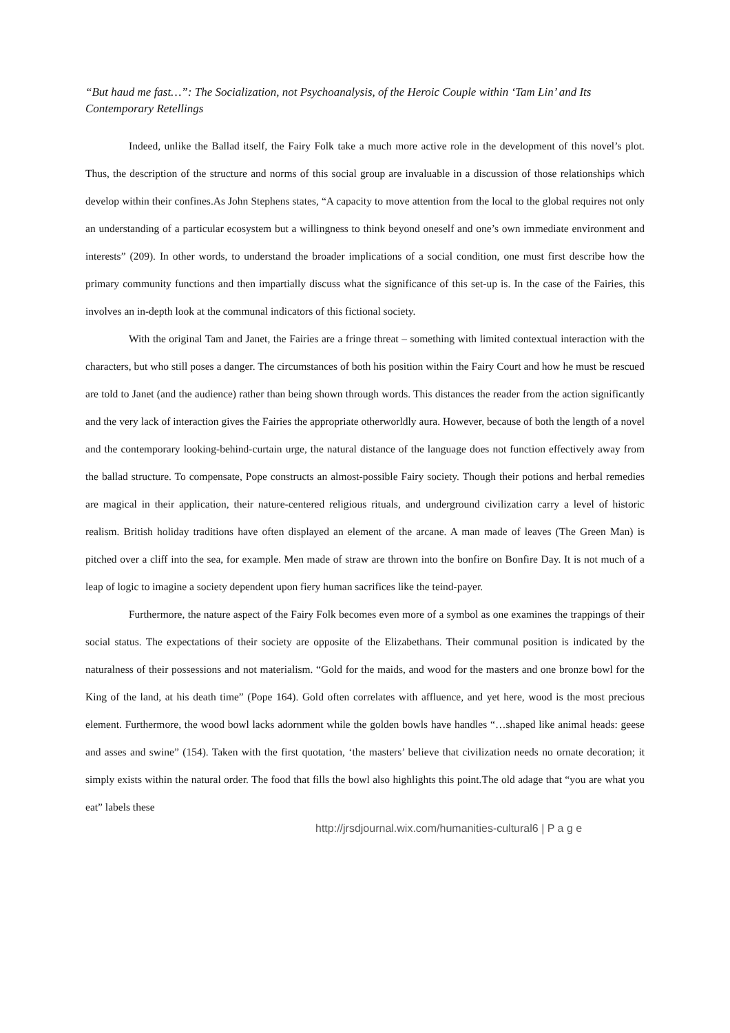“But haud me fast…”: The Socialization, not Psychoanalysis, of the Heroic Couple within ‘Tam Lin’ and Its Contemporary Retellings
Indeed, unlike the Ballad itself, the Fairy Folk take a much more active role in the development of this novel’s plot. Thus, the description of the structure and norms of this social group are invaluable in a discussion of those relationships which develop within their confines.As John Stephens states, “A capacity to move attention from the local to the global requires not only an understanding of a particular ecosystem but a willingness to think beyond oneself and one’s own immediate environment and interests” (209). In other words, to understand the broader implications of a social condition, one must first describe how the primary community functions and then impartially discuss what the significance of this set-up is. In the case of the Fairies, this involves an in-depth look at the communal indicators of this fictional society.
With the original Tam and Janet, the Fairies are a fringe threat – something with limited contextual interaction with the characters, but who still poses a danger. The circumstances of both his position within the Fairy Court and how he must be rescued are told to Janet (and the audience) rather than being shown through words. This distances the reader from the action significantly and the very lack of interaction gives the Fairies the appropriate otherworldly aura. However, because of both the length of a novel and the contemporary looking-behind-curtain urge, the natural distance of the language does not function effectively away from the ballad structure. To compensate, Pope constructs an almost-possible Fairy society. Though their potions and herbal remedies are magical in their application, their nature-centered religious rituals, and underground civilization carry a level of historic realism. British holiday traditions have often displayed an element of the arcane. A man made of leaves (The Green Man) is pitched over a cliff into the sea, for example. Men made of straw are thrown into the bonfire on Bonfire Day. It is not much of a leap of logic to imagine a society dependent upon fiery human sacrifices like the teind-payer.
Furthermore, the nature aspect of the Fairy Folk becomes even more of a symbol as one examines the trappings of their social status. The expectations of their society are opposite of the Elizabethans. Their communal position is indicated by the naturalness of their possessions and not materialism. “Gold for the maids, and wood for the masters and one bronze bowl for the King of the land, at his death time” (Pope 164). Gold often correlates with affluence, and yet here, wood is the most precious element. Furthermore, the wood bowl lacks adornment while the golden bowls have handles “…shaped like animal heads: geese and asses and swine” (154). Taken with the first quotation, ‘the masters’ believe that civilization needs no ornate decoration; it simply exists within the natural order. The food that fills the bowl also highlights this point.The old adage that “you are what you eat” labels these
http://jrsdjournal.wix.com/humanities-cultural6 | P a g e